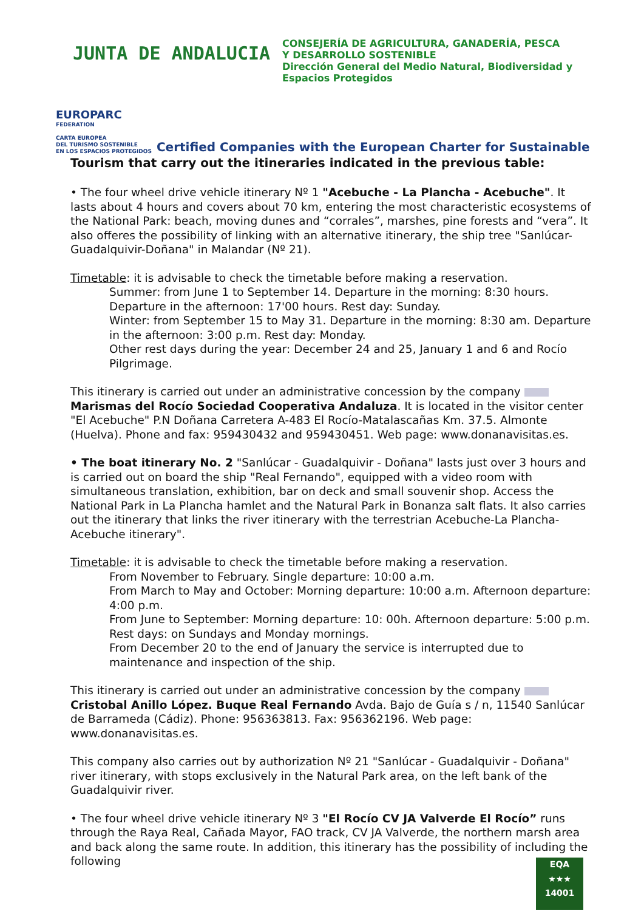JUNTA DE ANDALUCIA
CONSEJERÍA DE AGRICULTURA, GANADERÍA, PESCA
Y DESARROLLO SOSTENIBLE
Dirección General del Medio Natural, Biodiversidad y
Espacios Protegidos
EUROPARC
FEDERATION
CARTA EUROPEA
DEL TURISMO SOSTENIBLE
EN LOS ESPACIOS PROTEGIDOS
Certified Companies with the European Charter for Sustainable
Tourism that carry out the itineraries indicated in the previous table:
• The four wheel drive vehicle itinerary Nº 1 "Acebuche - La Plancha - Acebuche". It lasts about 4 hours and covers about 70 km, entering the most characteristic ecosystems of the National Park: beach, moving dunes and “corrales”, marshes, pine forests and “vera”. It also offeres the possibility of linking with an alternative itinerary, the ship tree "Sanlúcar- Guadalquivir-Doñana" in Malandar (Nº 21).
Timetable: it is advisable to check the timetable before making a reservation.
Summer: from June 1 to September 14. Departure in the morning: 8:30 hours. Departure in the afternoon: 17'00 hours. Rest day: Sunday.
Winter: from September 15 to May 31. Departure in the morning: 8:30 am. Departure in the afternoon: 3:00 p.m. Rest day: Monday.
Other rest days during the year: December 24 and 25, January 1 and 6 and Rocío Pilgrimage.
This itinerary is carried out under an administrative concession by the company Marismas del Rocío Sociedad Cooperativa Andaluza. It is located in the visitor center "El Acebuche" P.N Doñana Carretera A-483 El Rocío-Matalascañas Km. 37.5. Almonte (Huelva). Phone and fax: 959430432 and 959430451. Web page: www.donanavisitas.es.
• The boat itinerary No. 2 "Sanlúcar - Guadalquivir - Doñana" lasts just over 3 hours and is carried out on board the ship "Real Fernando", equipped with a video room with simultaneous translation, exhibition, bar on deck and small souvenir shop. Access the National Park in La Plancha hamlet and the Natural Park in Bonanza salt flats. It also carries out the itinerary that links the river itinerary with the terrestrian Acebuche-La Plancha-Acebuche itinerary".
Timetable: it is advisable to check the timetable before making a reservation.
From November to February. Single departure: 10:00 a.m.
From March to May and October: Morning departure: 10:00 a.m. Afternoon departure: 4:00 p.m.
From June to September: Morning departure: 10: 00h. Afternoon departure: 5:00 p.m.
Rest days: on Sundays and Monday mornings.
From December 20 to the end of January the service is interrupted due to maintenance and inspection of the ship.
This itinerary is carried out under an administrative concession by the company Cristobal Anillo López. Buque Real Fernando Avda. Bajo de Guía s / n, 11540 Sanlúcar de Barrameda (Cádiz). Phone: 956363813. Fax: 956362196. Web page: www.donanavisitas.es.
This company also carries out by authorization Nº 21 "Sanlúcar - Guadalquivir - Doñana" river itinerary, with stops exclusively in the Natural Park area, on the left bank of the Guadalquivir river.
• The four wheel drive vehicle itinerary Nº 3 "El Rocío CV JA Valverde El Rocío” runs through the Raya Real, Cañada Mayor, FAO track, CV JA Valverde, the northern marsh area and back along the same route. In addition, this itinerary has the possibility of including the following
EQA
★★★
14001